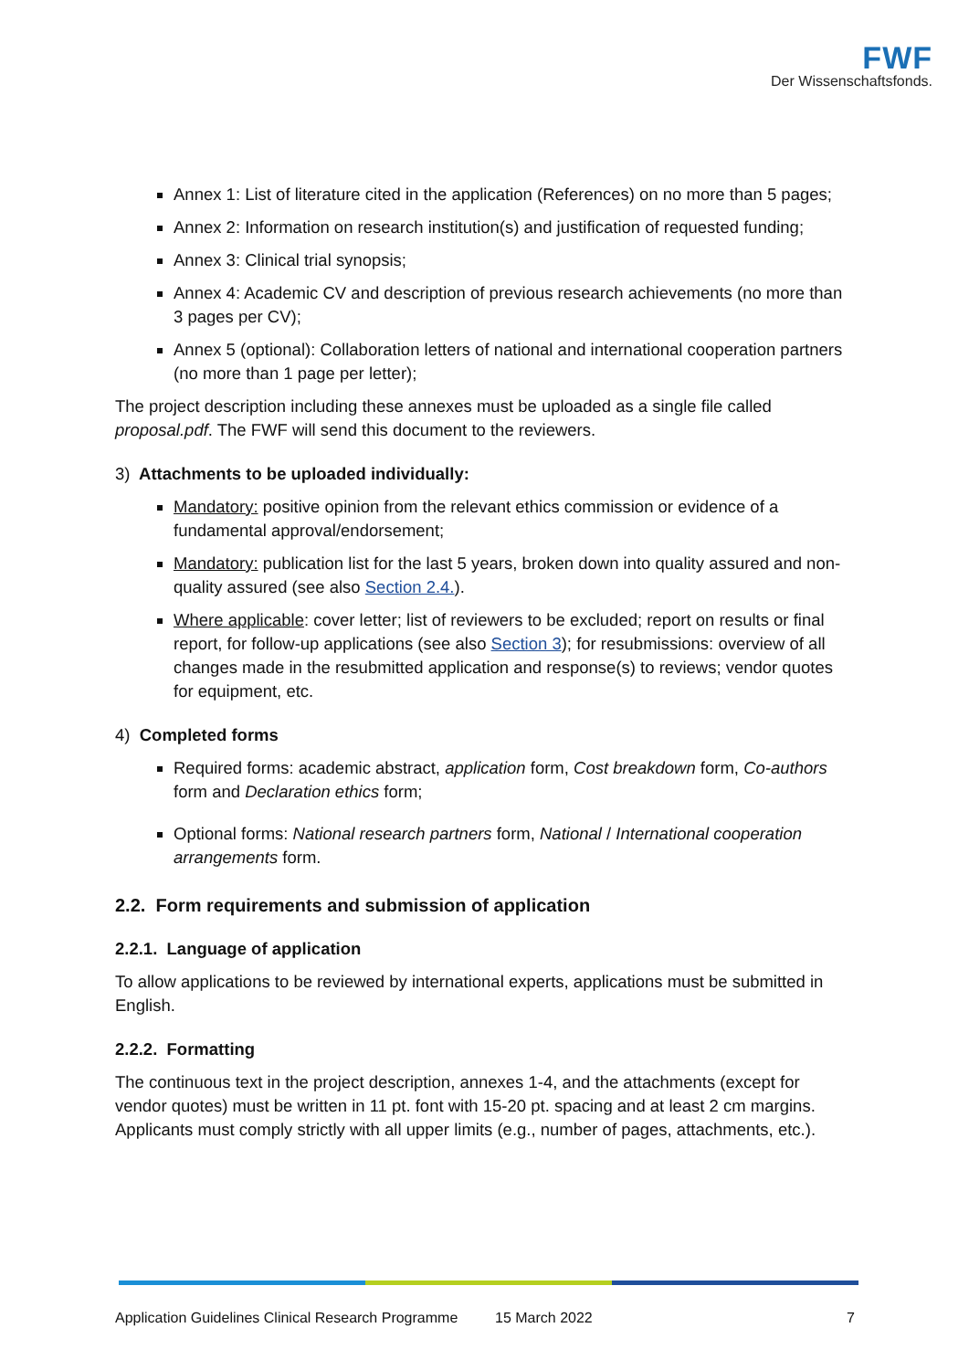FWF
Der Wissenschaftsfonds.
Annex 1: List of literature cited in the application (References) on no more than 5 pages;
Annex 2: Information on research institution(s) and justification of requested funding;
Annex 3: Clinical trial synopsis;
Annex 4: Academic CV and description of previous research achievements (no more than 3 pages per CV);
Annex 5 (optional): Collaboration letters of national and international cooperation partners (no more than 1 page per letter);
The project description including these annexes must be uploaded as a single file called proposal.pdf. The FWF will send this document to the reviewers.
3) Attachments to be uploaded individually:
Mandatory: positive opinion from the relevant ethics commission or evidence of a fundamental approval/endorsement;
Mandatory: publication list for the last 5 years, broken down into quality assured and non-quality assured (see also Section 2.4.).
Where applicable: cover letter; list of reviewers to be excluded; report on results or final report, for follow-up applications (see also Section 3); for resubmissions: overview of all changes made in the resubmitted application and response(s) to reviews; vendor quotes for equipment, etc.
4) Completed forms
Required forms: academic abstract, application form, Cost breakdown form, Co-authors form and Declaration ethics form;
Optional forms: National research partners form, National / International cooperation arrangements form.
2.2. Form requirements and submission of application
2.2.1. Language of application
To allow applications to be reviewed by international experts, applications must be submitted in English.
2.2.2. Formatting
The continuous text in the project description, annexes 1-4, and the attachments (except for vendor quotes) must be written in 11 pt. font with 15-20 pt. spacing and at least 2 cm margins. Applicants must comply strictly with all upper limits (e.g., number of pages, attachments, etc.).
Application Guidelines Clinical Research Programme 15 March 2022 7